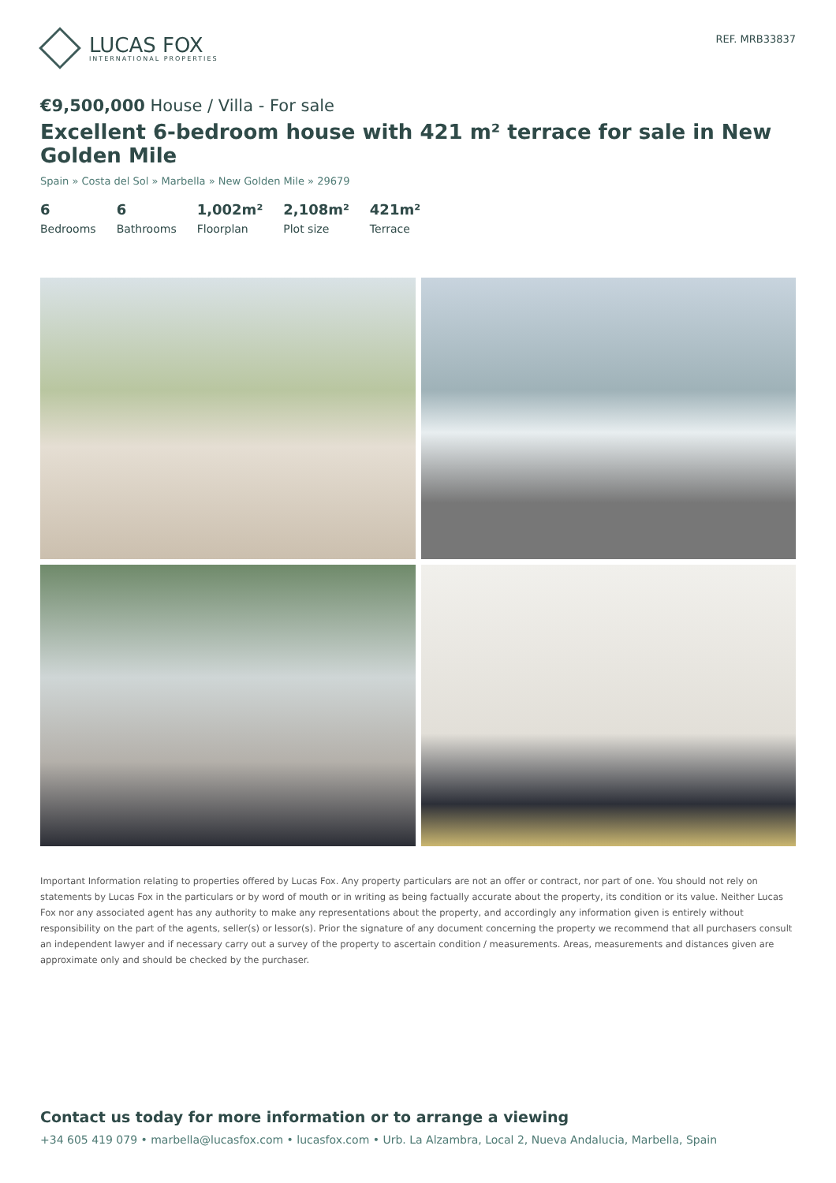LUCAS FOX
INTERNATIONAL PROPERTIES
REF. MRB33837
€9,500,000 House / Villa - For sale
Excellent 6-bedroom house with 421 m² terrace for sale in New Golden Mile
Spain » Costa del Sol » Marbella » New Golden Mile » 29679
6
Bedrooms
6
Bathrooms
1,002m²
Floorplan
2,108m²
Plot size
421m²
Terrace
Important Information relating to properties offered by Lucas Fox. Any property particulars are not an offer or contract, nor part of one. You should not rely on statements by Lucas Fox in the particulars or by word of mouth or in writing as being factually accurate about the property, its condition or its value. Neither Lucas Fox nor any associated agent has any authority to make any representations about the property, and accordingly any information given is entirely without responsibility on the part of the agents, seller(s) or lessor(s). Prior the signature of any document concerning the property we recommend that all purchasers consult an independent lawyer and if necessary carry out a survey of the property to ascertain condition / measurements. Areas, measurements and distances given are approximate only and should be checked by the purchaser.
Contact us today for more information or to arrange a viewing
+34 605 419 079 • marbella@lucasfox.com • lucasfox.com • Urb. La Alzambra, Local 2, Nueva Andalucia, Marbella, Spain